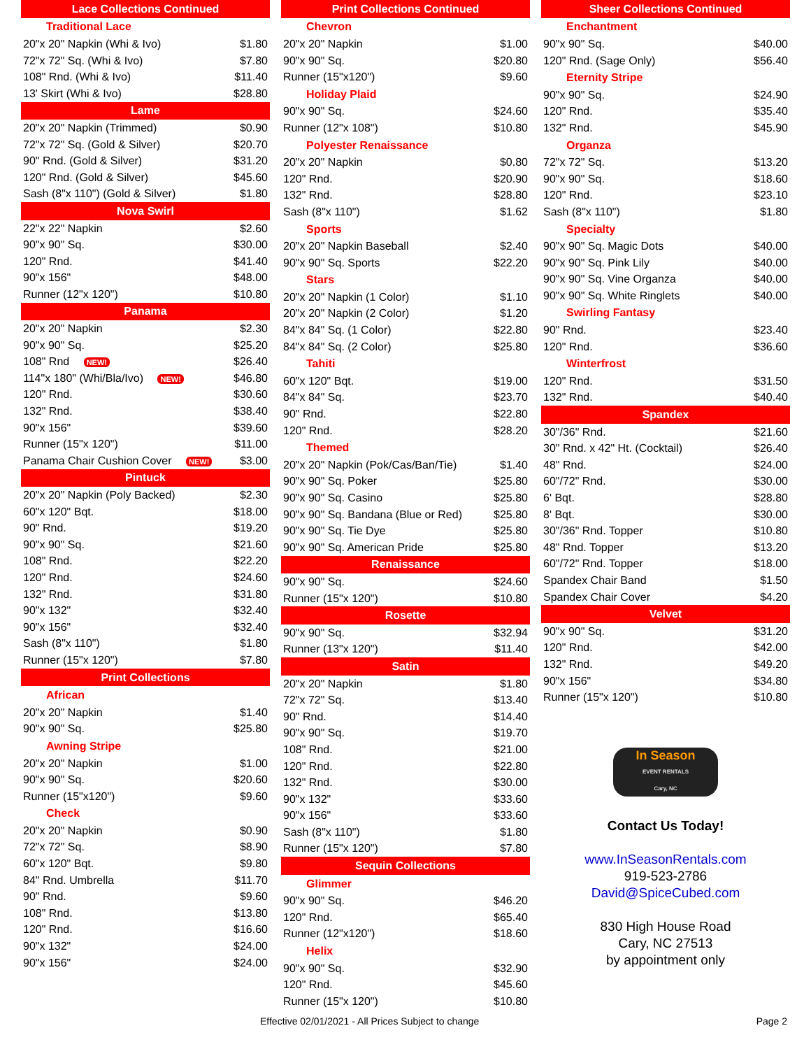| Lace Collections Continued | |
| --- | --- |
| Traditional Lace | |
| 20"x 20" Napkin (Whi & Ivo) | $1.80 |
| 72"x 72" Sq. (Whi & Ivo) | $7.80 |
| 108" Rnd. (Whi & Ivo) | $11.40 |
| 13' Skirt (Whi & Ivo) | $28.80 |
| Lame | |
| 20"x 20" Napkin (Trimmed) | $0.90 |
| 72"x 72" Sq. (Gold & Silver) | $20.70 |
| 90" Rnd. (Gold & Silver) | $31.20 |
| 120" Rnd. (Gold & Silver) | $45.60 |
| Sash (8"x 110") (Gold & Silver) | $1.80 |
| Nova Swirl | |
| 22"x 22" Napkin | $2.60 |
| 90"x 90" Sq. | $30.00 |
| 120" Rnd. | $41.40 |
| 90"x 156" | $48.00 |
| Runner (12"x 120") | $10.80 |
| Panama | |
| 20"x 20" Napkin | $2.30 |
| 90"x 90" Sq. | $25.20 |
| 108" Rnd NEW! | $26.40 |
| 114"x 180" (Whi/Bla/Ivo) NEW! | $46.80 |
| 120" Rnd. | $30.60 |
| 132" Rnd. | $38.40 |
| 90"x 156" | $39.60 |
| Runner (15"x 120") | $11.00 |
| Panama Chair Cushion Cover NEW! | $3.00 |
| Pintuck | |
| 20"x 20" Napkin (Poly Backed) | $2.30 |
| 60"x 120" Bqt. | $18.00 |
| 90" Rnd. | $19.20 |
| 90"x 90" Sq. | $21.60 |
| 108" Rnd. | $22.20 |
| 120" Rnd. | $24.60 |
| 132" Rnd. | $31.80 |
| 90"x 132" | $32.40 |
| 90"x 156" | $32.40 |
| Sash (8"x 110") | $1.80 |
| Runner (15"x 120") | $7.80 |
| Print Collections | |
| African | |
| 20"x 20" Napkin | $1.40 |
| 90"x 90" Sq. | $25.80 |
| Awning Stripe | |
| 20"x 20" Napkin | $1.00 |
| 90"x 90" Sq. | $20.60 |
| Runner (15"x120") | $9.60 |
| Check | |
| 20"x 20" Napkin | $0.90 |
| 72"x 72" Sq. | $8.90 |
| 60"x 120" Bqt. | $9.80 |
| 84" Rnd. Umbrella | $11.70 |
| 90" Rnd. | $9.60 |
| 108" Rnd. | $13.80 |
| 120" Rnd. | $16.60 |
| 90"x 132" | $24.00 |
| 90"x 156" | $24.00 |
| Print Collections Continued | |
| --- | --- |
| Chevron | |
| 20"x 20" Napkin | $1.00 |
| 90"x 90" Sq. | $20.80 |
| Runner (15"x120") | $9.60 |
| Holiday Plaid | |
| 90"x 90" Sq. | $24.60 |
| Runner (12"x 108") | $10.80 |
| Polyester Renaissance | |
| 20"x 20" Napkin | $0.80 |
| 120" Rnd. | $20.90 |
| 132" Rnd. | $28.80 |
| Sash (8"x 110") | $1.62 |
| Sports | |
| 20"x 20" Napkin Baseball | $2.40 |
| 90"x 90" Sq. Sports | $22.20 |
| Stars | |
| 20"x 20" Napkin (1 Color) | $1.10 |
| 20"x 20" Napkin (2 Color) | $1.20 |
| 84"x 84" Sq. (1 Color) | $22.80 |
| 84"x 84" Sq. (2 Color) | $25.80 |
| Tahiti | |
| 60"x 120" Bqt. | $19.00 |
| 84"x 84" Sq. | $23.70 |
| 90" Rnd. | $22.80 |
| 120" Rnd. | $28.20 |
| Themed | |
| 20"x 20" Napkin (Pok/Cas/Ban/Tie) | $1.40 |
| 90"x 90" Sq. Poker | $25.80 |
| 90"x 90" Sq. Casino | $25.80 |
| 90"x 90" Sq. Bandana (Blue or Red) | $25.80 |
| 90"x 90" Sq. Tie Dye | $25.80 |
| 90"x 90" Sq. American Pride | $25.80 |
| Renaissance | |
| 90"x 90" Sq. | $24.60 |
| Runner (15"x 120") | $10.80 |
| Rosette | |
| 90"x 90" Sq. | $32.94 |
| Runner (13"x 120") | $11.40 |
| Satin | |
| 20"x 20" Napkin | $1.80 |
| 72"x 72" Sq. | $13.40 |
| 90" Rnd. | $14.40 |
| 90"x 90" Sq. | $19.70 |
| 108" Rnd. | $21.00 |
| 120" Rnd. | $22.80 |
| 132" Rnd. | $30.00 |
| 90"x 132" | $33.60 |
| 90"x 156" | $33.60 |
| Sash (8"x 110") | $1.80 |
| Runner (15"x 120") | $7.80 |
| Sequin Collections | |
| Glimmer | |
| 90"x 90" Sq. | $46.20 |
| 120" Rnd. | $65.40 |
| Runner (12"x120") | $18.60 |
| Helix | |
| 90"x 90" Sq. | $32.90 |
| 120" Rnd. | $45.60 |
| Runner (15"x 120") | $10.80 |
| Sheer Collections Continued | |
| --- | --- |
| Enchantment | |
| 90"x 90" Sq. | $40.00 |
| 120" Rnd. (Sage Only) | $56.40 |
| Eternity Stripe | |
| 90"x 90" Sq. | $24.90 |
| 120" Rnd. | $35.40 |
| 132" Rnd. | $45.90 |
| Organza | |
| 72"x 72" Sq. | $13.20 |
| 90"x 90" Sq. | $18.60 |
| 120" Rnd. | $23.10 |
| Sash (8"x 110") | $1.80 |
| Specialty | |
| 90"x 90" Sq. Magic Dots | $40.00 |
| 90"x 90" Sq. Pink Lily | $40.00 |
| 90"x 90" Sq. Vine Organza | $40.00 |
| 90"x 90" Sq. White Ringlets | $40.00 |
| Swirling Fantasy | |
| 90" Rnd. | $23.40 |
| 120" Rnd. | $36.60 |
| Winterfrost | |
| 120" Rnd. | $31.50 |
| 132" Rnd. | $40.40 |
| Spandex | |
| 30"/36" Rnd. | $21.60 |
| 30" Rnd. x 42" Ht. (Cocktail) | $26.40 |
| 48" Rnd. | $24.00 |
| 60"/72" Rnd. | $30.00 |
| 6' Bqt. | $28.80 |
| 8' Bqt. | $30.00 |
| 30"/36" Rnd. Topper | $10.80 |
| 48" Rnd. Topper | $13.20 |
| 60"/72" Rnd. Topper | $18.00 |
| Spandex Chair Band | $1.50 |
| Spandex Chair Cover | $4.20 |
| Velvet | |
| 90"x 90" Sq. | $31.20 |
| 120" Rnd. | $42.00 |
| 132" Rnd. | $49.20 |
| 90"x 156" | $34.80 |
| Runner (15"x 120") | $10.80 |
In Season
EVENT RENTALS
Cary, NC
Contact Us Today!
www.InSeasonRentals.com
919-523-2786
David@SpiceCubed.com
830 High House Road
Cary, NC 27513
by appointment only
Effective 02/01/2021 - All Prices Subject to change Page 2